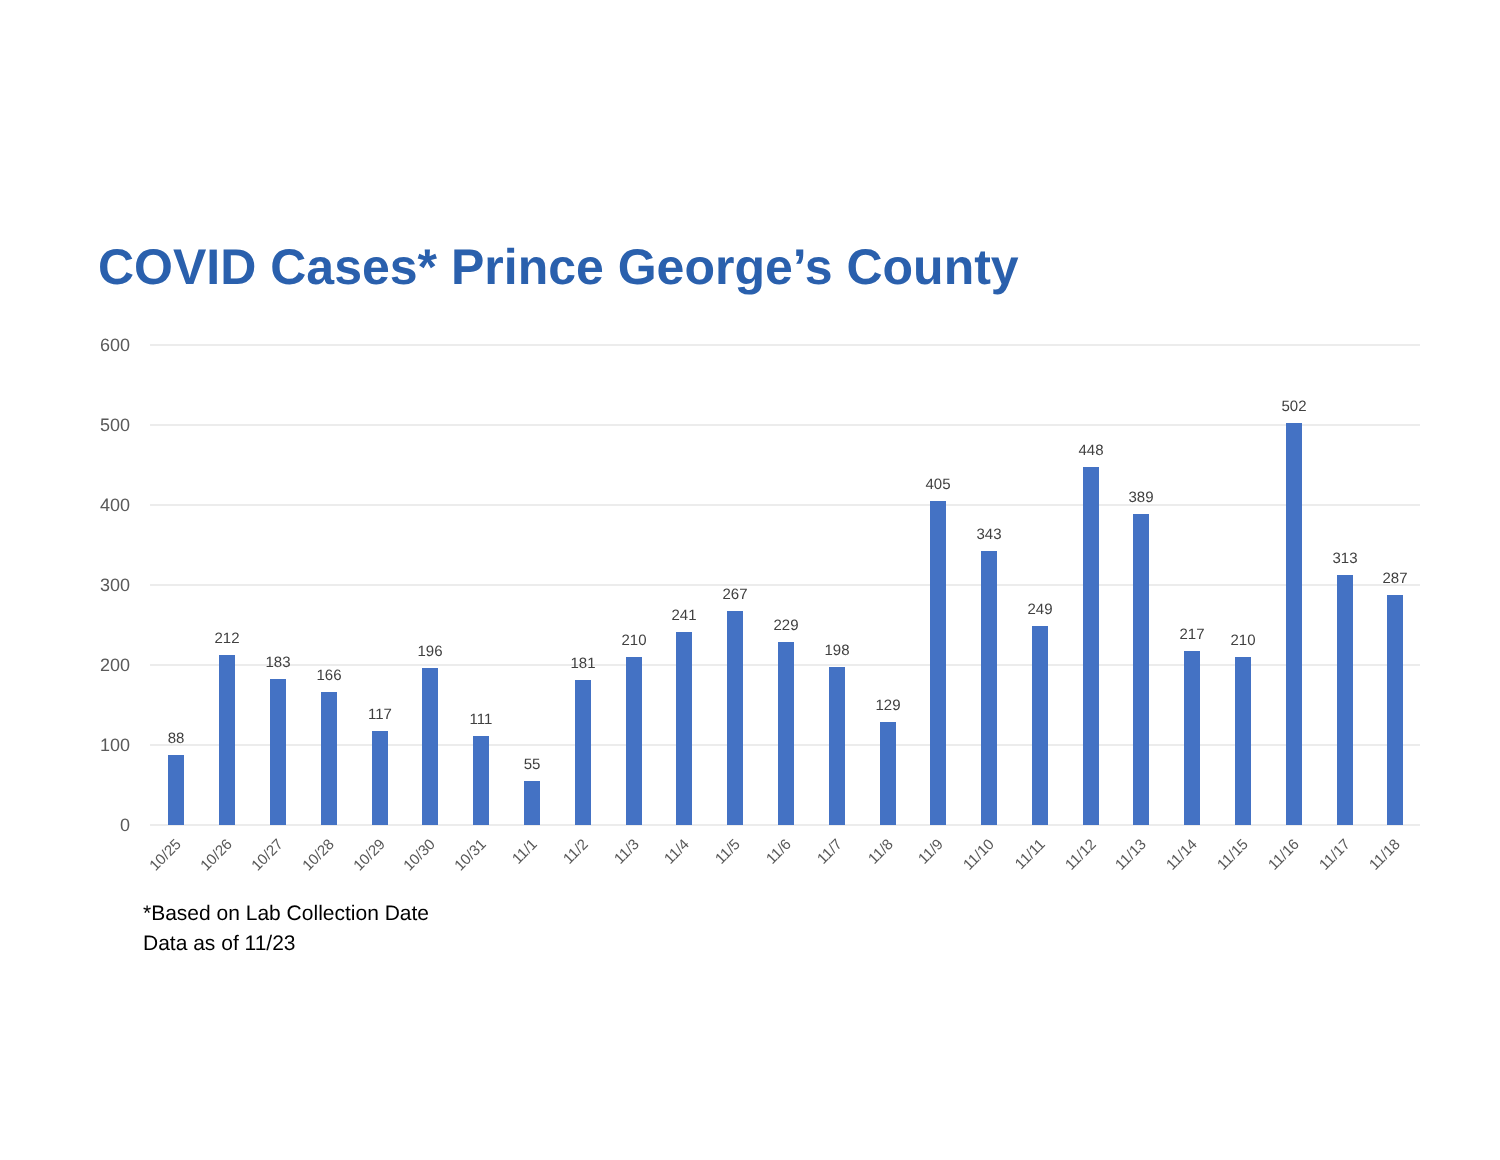COVID Cases* Prince George’s County
600
500
400
300
200
100
0
88
212
183
166
117
196
111
55
181
210
241
267
229
198
129
405
343
249
448
389
217
210
502
313
287
10/25
10/26
10/27
10/28
10/29
10/30
10/31
11/1
11/2
11/3
11/4
11/5
11/6
11/7
11/8
11/9
11/10
11/11
11/12
11/13
11/14
11/15
11/16
11/17
11/18
*Based on Lab Collection Date
Data as of 11/23